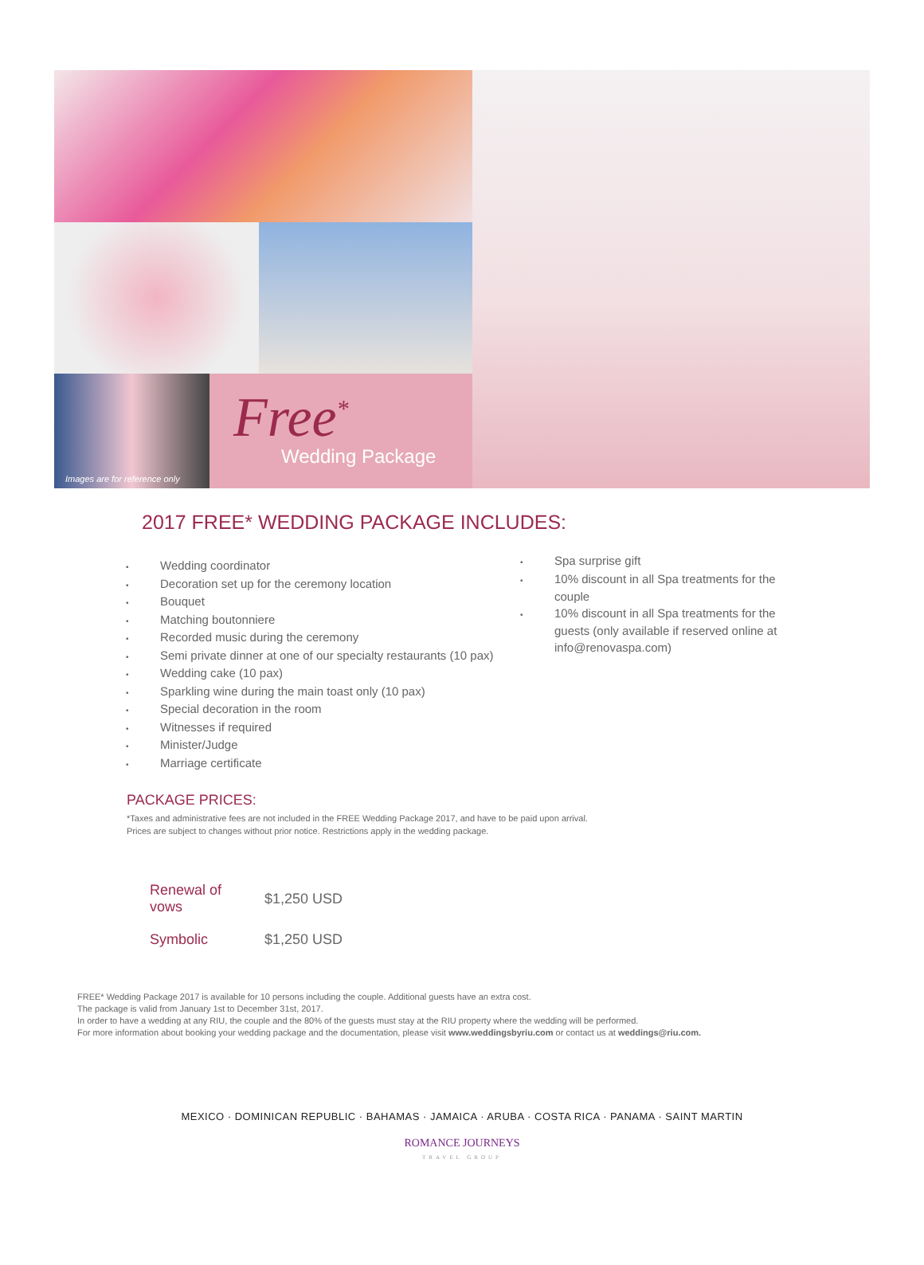Images are for reference only
Free<sup>*</sup>
Wedding Package
2017 FREE* WEDDING PACKAGE INCLUDES:
• Wedding coordinator
• Decoration set up for the ceremony location
• Bouquet
• Matching boutonniere
• Recorded music during the ceremony
• Semi private dinner at one of our specialty restaurants (10 pax)
• Wedding cake (10 pax)
• Sparkling wine during the main toast only (10 pax)
• Special decoration in the room
• Witnesses if required
• Minister/Judge
• Marriage certificate
• Spa surprise gift
• 10% discount in all Spa treatments for the couple
• 10% discount in all Spa treatments for the guests (only available if reserved online at info@renovaspa.com)
PACKAGE PRICES:
*Taxes and administrative fees are not included in the FREE Wedding Package 2017, and have to be paid upon arrival.
Prices are subject to changes without prior notice. Restrictions apply in the wedding package.
| Renewal of vows | $1,250 USD |
| Symbolic | $1,250 USD |
FREE* Wedding Package 2017 is available for 10 persons including the couple. Additional guests have an extra cost.
The package is valid from January 1st to December 31st, 2017.
In order to have a wedding at any RIU, the couple and the 80% of the guests must stay at the RIU property where the wedding will be performed.
For more information about booking your wedding package and the documentation, please visit www.weddingsbyriu.com or contact us at weddings@riu.com.
MEXICO · DOMINICAN REPUBLIC · BAHAMAS · JAMAICA · ARUBA · COSTA RICA · PANAMA · SAINT MARTIN
ROMANCE JOURNEYS
TRAVEL GROUP